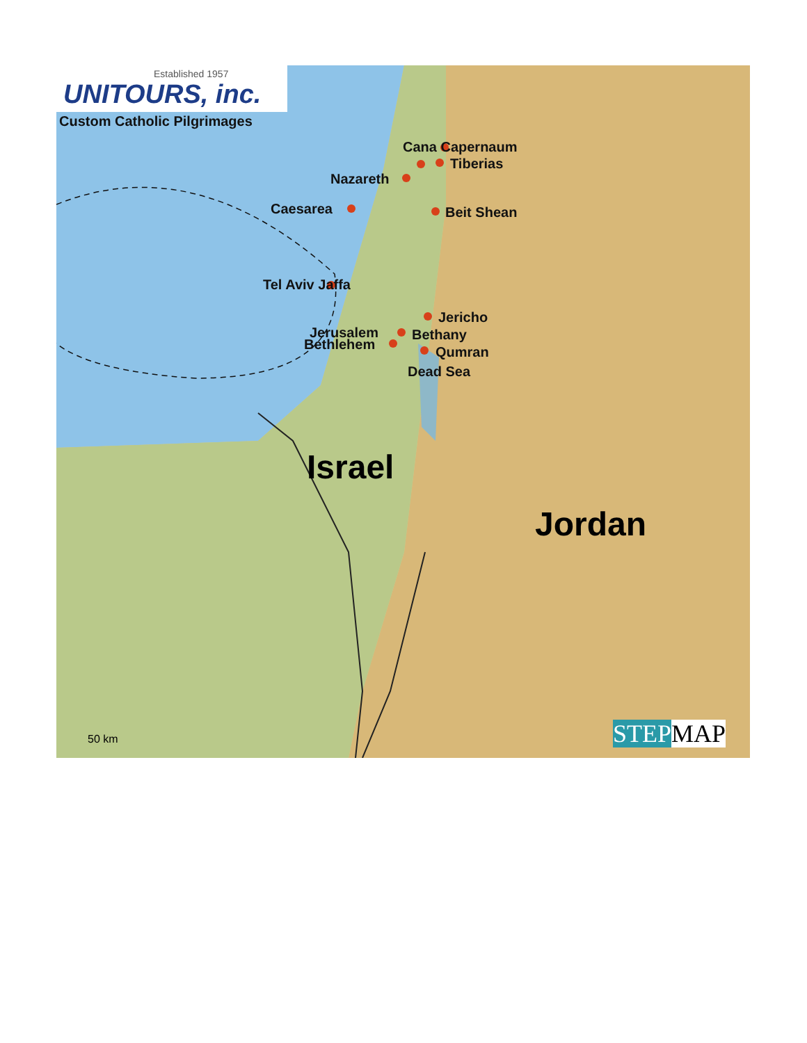Established 1957
UNITOURS, inc.
Custom Catholic Pilgrimages
Cana Capernaum
Tiberias
Nazareth
Caesarea Beit Shean
Tel Aviv Jaffa
Jericho
Jerusalem Bethany
Bethlehem Qumran
Dead Sea
Israel
Jordan
50 km STEP MAP